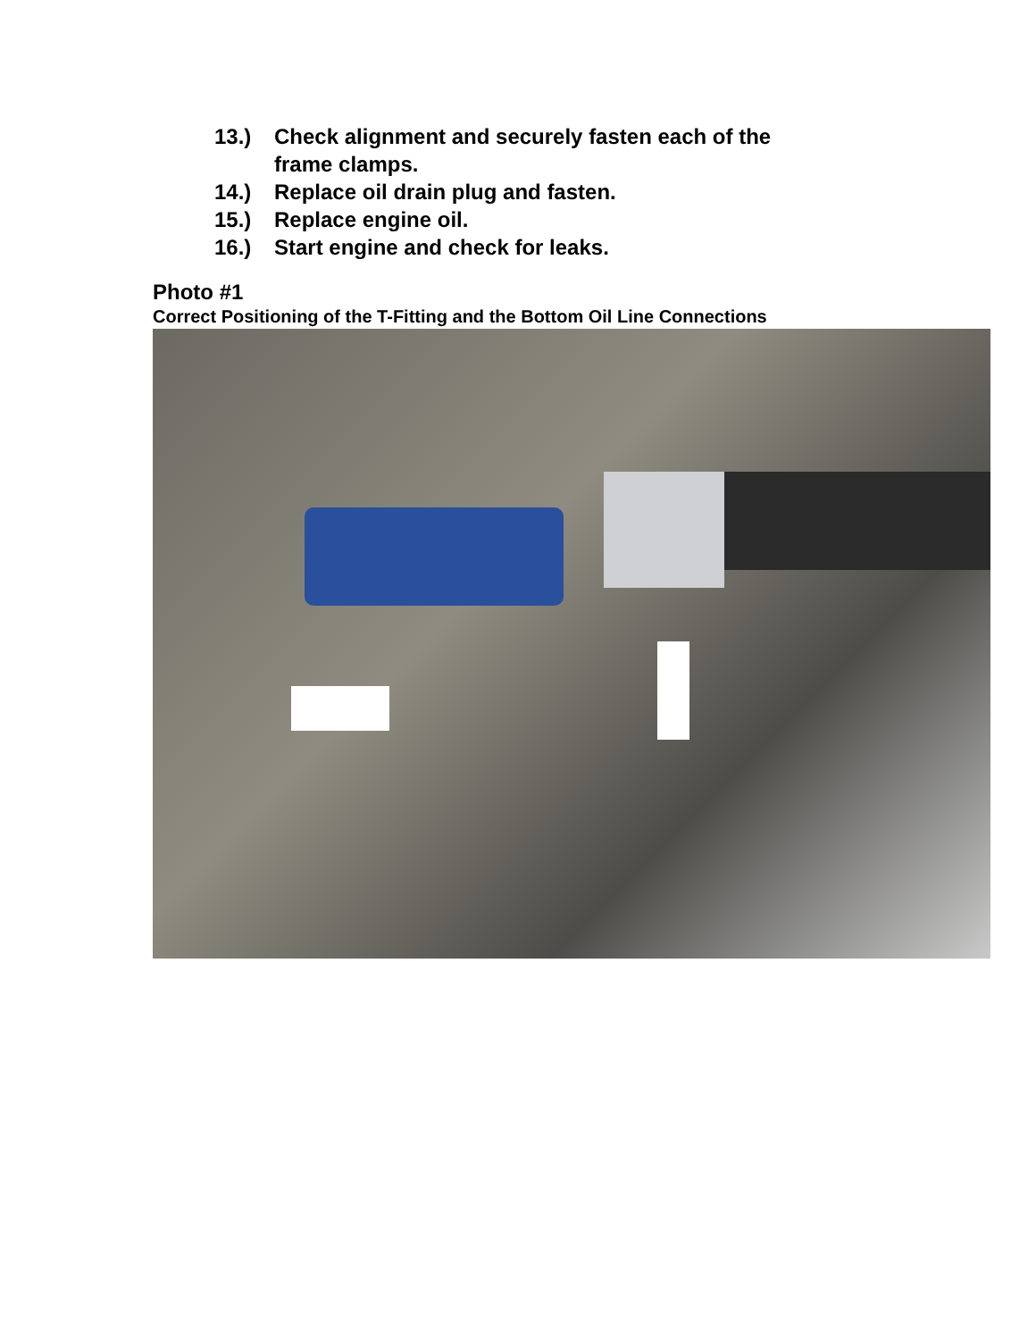13.) Check alignment and securely fasten each of the frame clamps.
14.) Replace oil drain plug and fasten.
15.) Replace engine oil.
16.) Start engine and check for leaks.
Photo #1
Correct Positioning of the T-Fitting and the Bottom Oil Line Connections